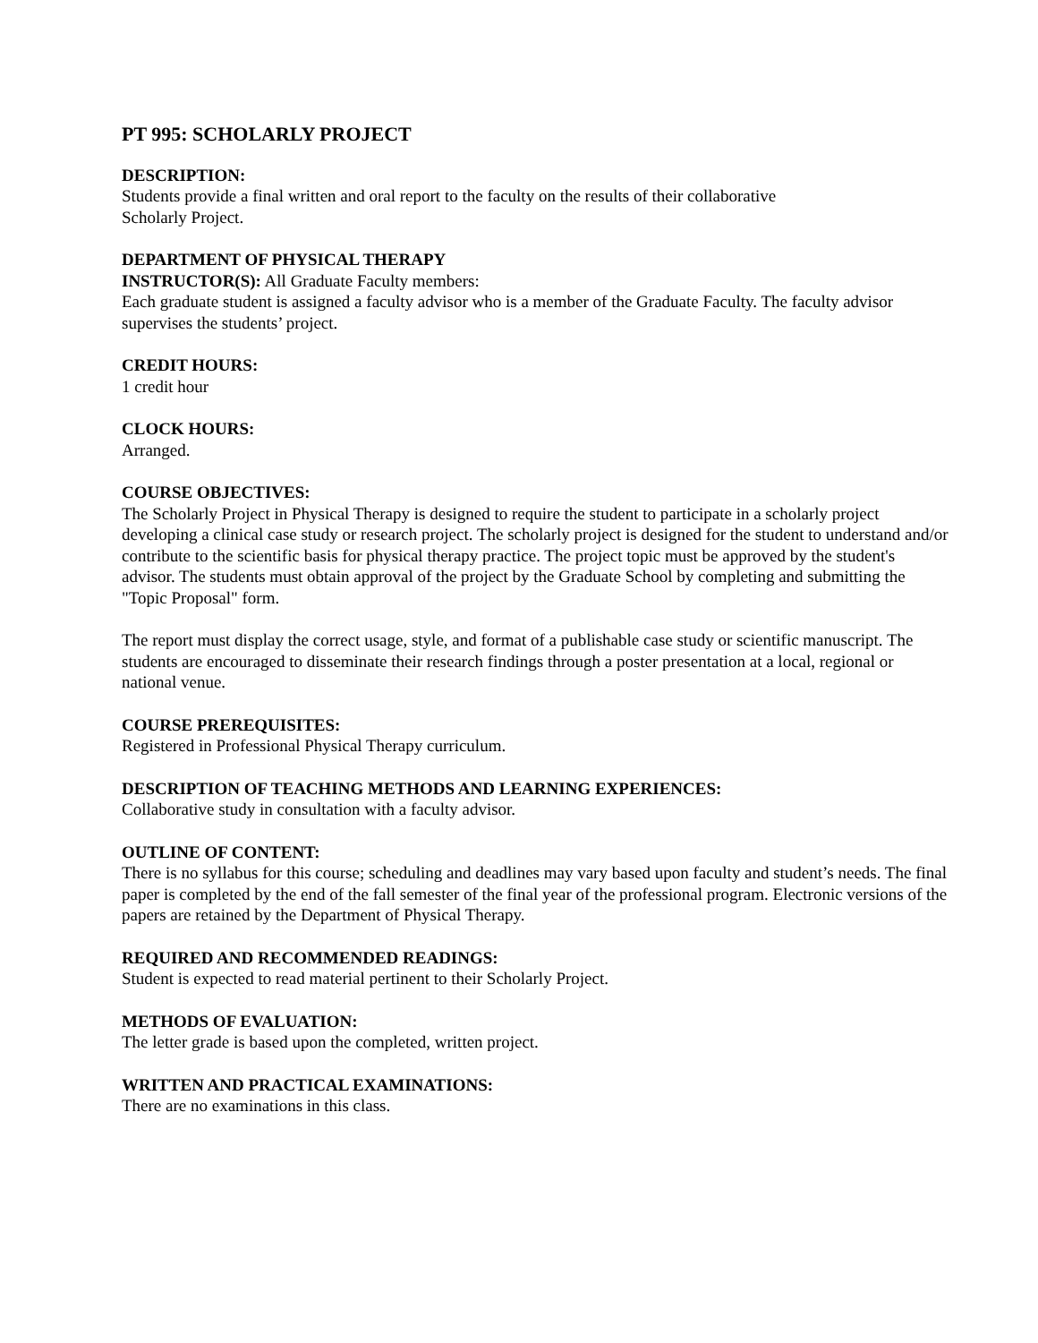PT 995: SCHOLARLY PROJECT
DESCRIPTION:
Students provide a final written and oral report to the faculty on the results of their collaborative
Scholarly Project.
DEPARTMENT OF PHYSICAL THERAPY
INSTRUCTOR(S): All Graduate Faculty members:
Each graduate student is assigned a faculty advisor who is a member of the Graduate Faculty. The faculty advisor supervises the students’ project.
CREDIT HOURS:
1 credit hour
CLOCK HOURS:
Arranged.
COURSE OBJECTIVES:
The Scholarly Project in Physical Therapy is designed to require the student to participate in a scholarly project developing a clinical case study or research project. The scholarly project is designed for the student to understand and/or contribute to the scientific basis for physical therapy practice. The project topic must be approved by the student's advisor. The students must obtain approval of the project by the Graduate School by completing and submitting the "Topic Proposal" form.
The report must display the correct usage, style, and format of a publishable case study or scientific manuscript. The students are encouraged to disseminate their research findings through a poster presentation at a local, regional or national venue.
COURSE PREREQUISITES:
Registered in Professional Physical Therapy curriculum.
DESCRIPTION OF TEACHING METHODS AND LEARNING EXPERIENCES:
Collaborative study in consultation with a faculty advisor.
OUTLINE OF CONTENT:
There is no syllabus for this course; scheduling and deadlines may vary based upon faculty and student’s needs. The final paper is completed by the end of the fall semester of the final year of the professional program. Electronic versions of the papers are retained by the Department of Physical Therapy.
REQUIRED AND RECOMMENDED READINGS:
Student is expected to read material pertinent to their Scholarly Project.
METHODS OF EVALUATION:
The letter grade is based upon the completed, written project.
WRITTEN AND PRACTICAL EXAMINATIONS:
There are no examinations in this class.